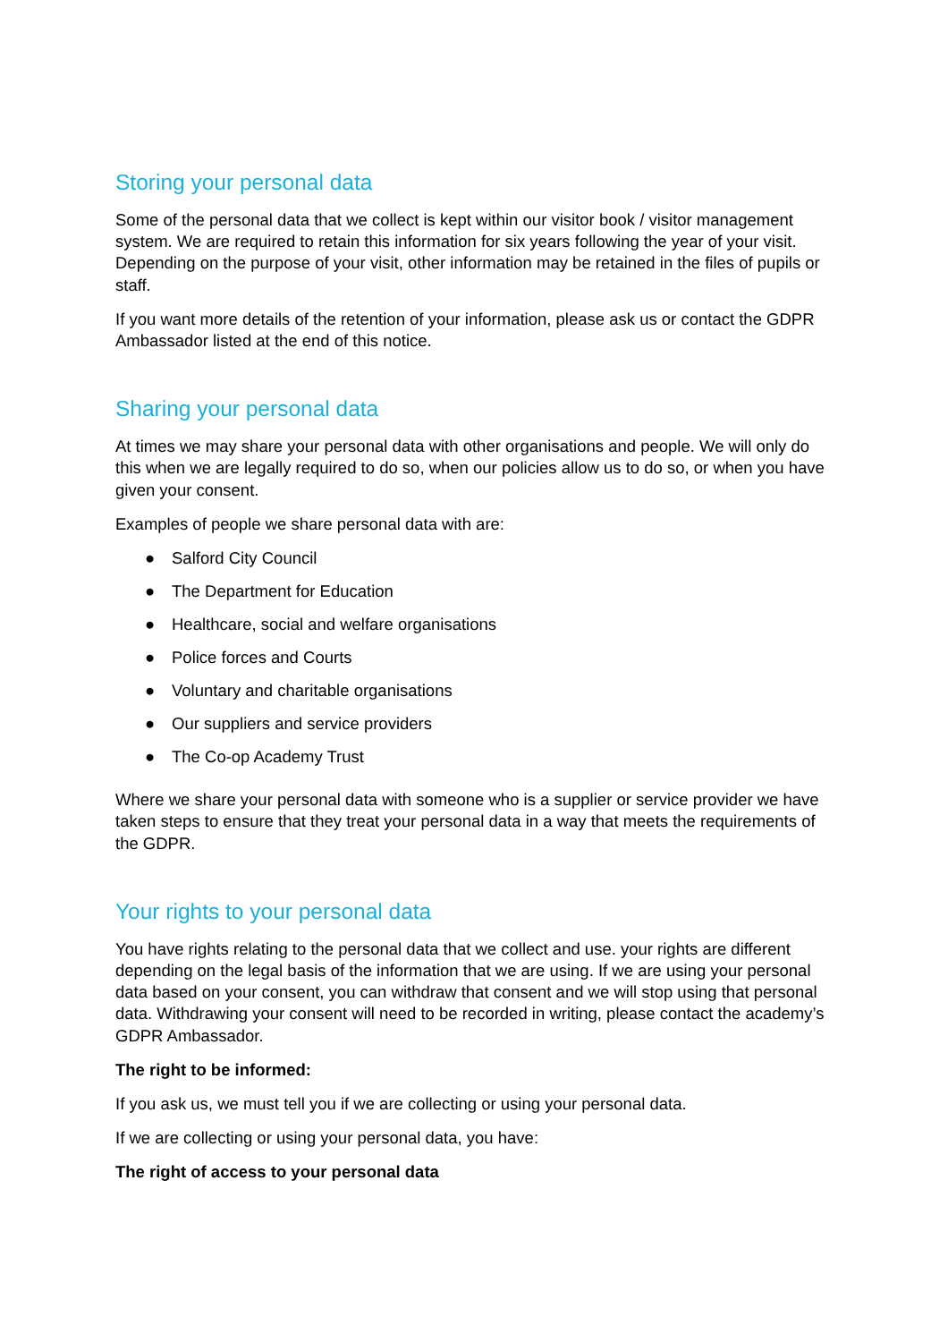Storing your personal data
Some of the personal data that we collect is kept within our visitor book / visitor management system. We are required to retain this information for six years following the year of your visit. Depending on the purpose of your visit, other information may be retained in the files of pupils or staff.
If you want more details of the retention of your information, please ask us or contact the GDPR Ambassador listed at the end of this notice.
Sharing your personal data
At times we may share your personal data with other organisations and people. We will only do this when we are legally required to do so, when our policies allow us to do so, or when you have given your consent.
Examples of people we share personal data with are:
● Salford City Council
● The Department for Education
● Healthcare, social and welfare organisations
● Police forces and Courts
● Voluntary and charitable organisations
● Our suppliers and service providers
● The Co-op Academy Trust
Where we share your personal data with someone who is a supplier or service provider we have taken steps to ensure that they treat your personal data in a way that meets the requirements of the GDPR.
Your rights to your personal data
You have rights relating to the personal data that we collect and use. your rights are different depending on the legal basis of the information that we are using. If we are using your personal data based on your consent, you can withdraw that consent and we will stop using that personal data. Withdrawing your consent will need to be recorded in writing, please contact the academy’s GDPR Ambassador.
The right to be informed:
If you ask us, we must tell you if we are collecting or using your personal data.
If we are collecting or using your personal data, you have:
The right of access to your personal data